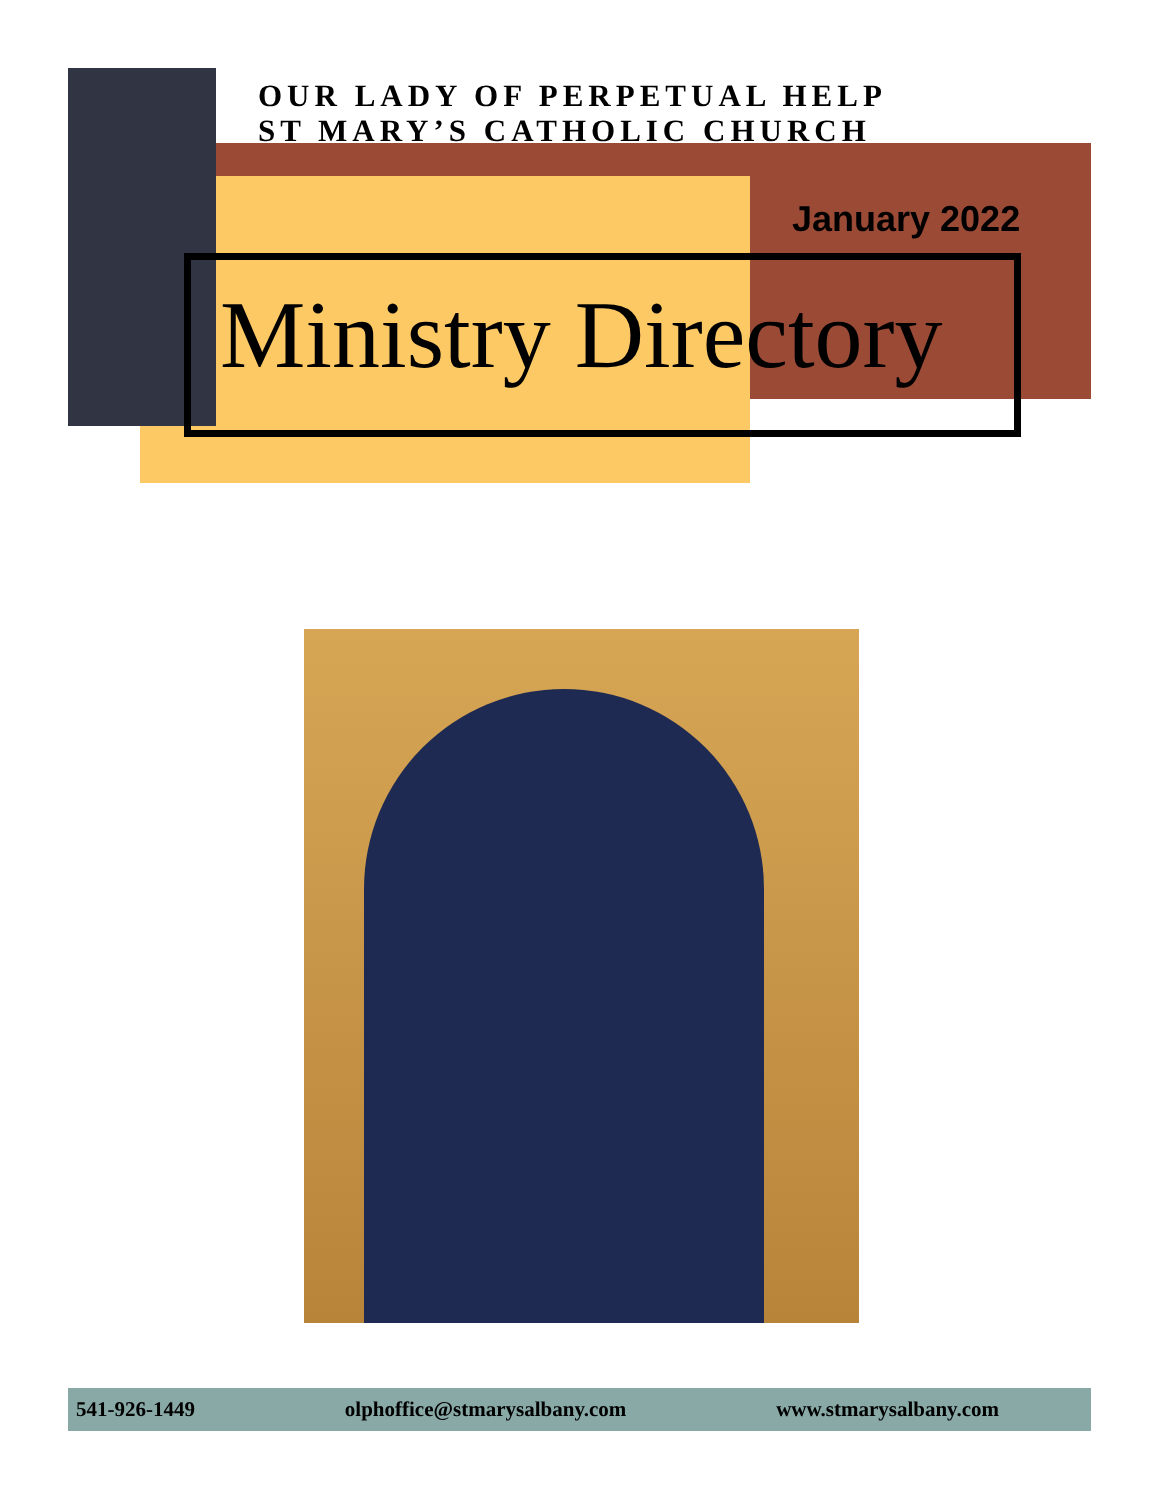OUR LADY OF PERPETUAL HELP
ST MARY’S CATHOLIC CHURCH
January 2022
Ministry Directory
541-926-1449 olphoffice@stmarysalbany.com www.stmarysalbany.com